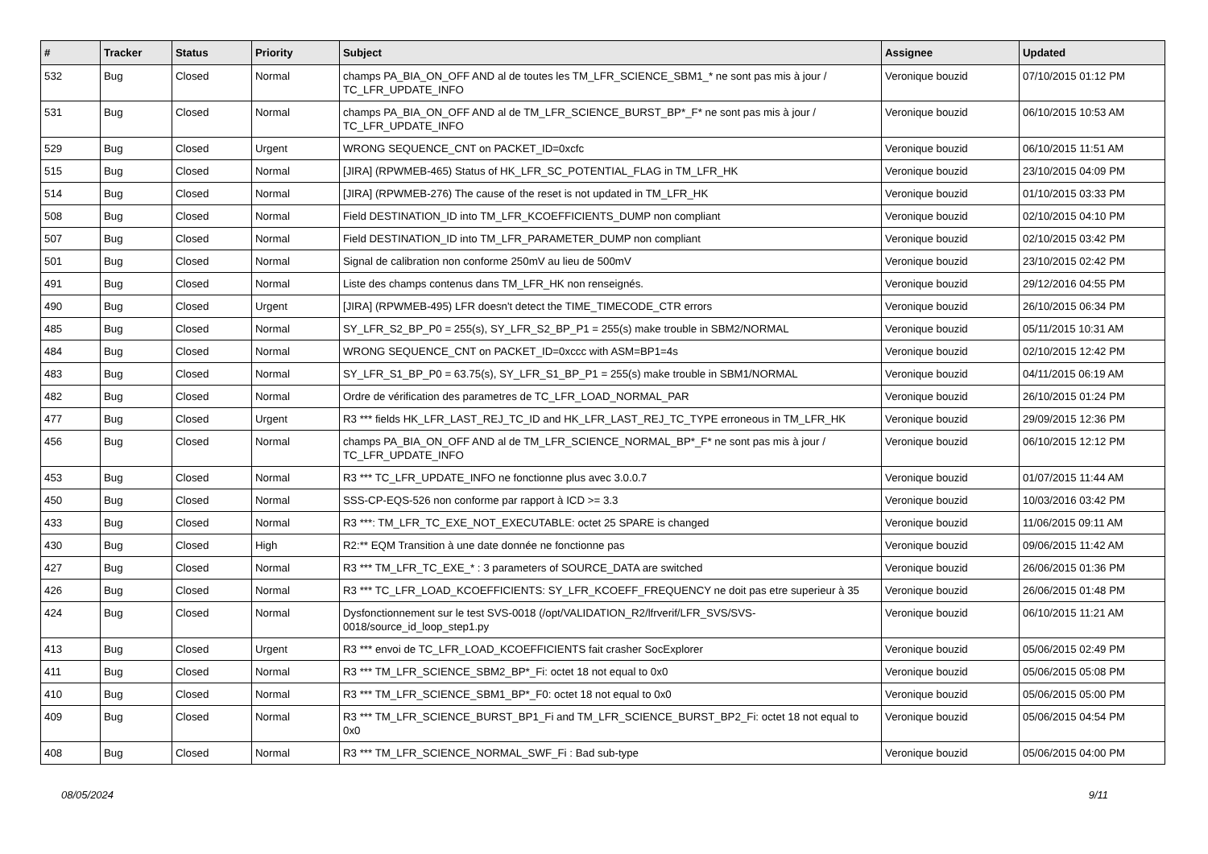| # | Tracker | Status | Priority | Subject | Assignee | Updated |
| --- | --- | --- | --- | --- | --- | --- |
| 532 | Bug | Closed | Normal | champs PA_BIA_ON_OFF AND al de toutes les TM_LFR_SCIENCE_SBM1_* ne sont pas mis à jour / TC_LFR_UPDATE_INFO | Veronique bouzid | 07/10/2015 01:12 PM |
| 531 | Bug | Closed | Normal | champs PA_BIA_ON_OFF AND al de TM_LFR_SCIENCE_BURST_BP*_F* ne sont pas mis à jour / TC_LFR_UPDATE_INFO | Veronique bouzid | 06/10/2015 10:53 AM |
| 529 | Bug | Closed | Urgent | WRONG SEQUENCE_CNT on PACKET_ID=0xcfc | Veronique bouzid | 06/10/2015 11:51 AM |
| 515 | Bug | Closed | Normal | [JIRA] (RPWMEB-465) Status of HK_LFR_SC_POTENTIAL_FLAG in TM_LFR_HK | Veronique bouzid | 23/10/2015 04:09 PM |
| 514 | Bug | Closed | Normal | [JIRA] (RPWMEB-276) The cause of the reset is not updated in TM_LFR_HK | Veronique bouzid | 01/10/2015 03:33 PM |
| 508 | Bug | Closed | Normal | Field DESTINATION_ID into TM_LFR_KCOEFFICIENTS_DUMP non compliant | Veronique bouzid | 02/10/2015 04:10 PM |
| 507 | Bug | Closed | Normal | Field DESTINATION_ID into TM_LFR_PARAMETER_DUMP non compliant | Veronique bouzid | 02/10/2015 03:42 PM |
| 501 | Bug | Closed | Normal | Signal de calibration non conforme 250mV au lieu de 500mV | Veronique bouzid | 23/10/2015 02:42 PM |
| 491 | Bug | Closed | Normal | Liste des champs contenus dans TM_LFR_HK non renseignés. | Veronique bouzid | 29/12/2016 04:55 PM |
| 490 | Bug | Closed | Urgent | [JIRA] (RPWMEB-495) LFR doesn't detect the TIME_TIMECODE_CTR errors | Veronique bouzid | 26/10/2015 06:34 PM |
| 485 | Bug | Closed | Normal | SY_LFR_S2_BP_P0 = 255(s), SY_LFR_S2_BP_P1 = 255(s) make trouble in SBM2/NORMAL | Veronique bouzid | 05/11/2015 10:31 AM |
| 484 | Bug | Closed | Normal | WRONG SEQUENCE_CNT on PACKET_ID=0xccc with ASM=BP1=4s | Veronique bouzid | 02/10/2015 12:42 PM |
| 483 | Bug | Closed | Normal | SY_LFR_S1_BP_P0 = 63.75(s), SY_LFR_S1_BP_P1 = 255(s) make trouble in SBM1/NORMAL | Veronique bouzid | 04/11/2015 06:19 AM |
| 482 | Bug | Closed | Normal | Ordre de vérification des parametres de TC_LFR_LOAD_NORMAL_PAR | Veronique bouzid | 26/10/2015 01:24 PM |
| 477 | Bug | Closed | Urgent | R3 *** fields HK_LFR_LAST_REJ_TC_ID and HK_LFR_LAST_REJ_TC_TYPE erroneous in TM_LFR_HK | Veronique bouzid | 29/09/2015 12:36 PM |
| 456 | Bug | Closed | Normal | champs PA_BIA_ON_OFF AND al de TM_LFR_SCIENCE_NORMAL_BP*_F* ne sont pas mis à jour / TC_LFR_UPDATE_INFO | Veronique bouzid | 06/10/2015 12:12 PM |
| 453 | Bug | Closed | Normal | R3 *** TC_LFR_UPDATE_INFO ne fonctionne plus avec 3.0.0.7 | Veronique bouzid | 01/07/2015 11:44 AM |
| 450 | Bug | Closed | Normal | SSS-CP-EQS-526 non conforme par rapport à ICD >= 3.3 | Veronique bouzid | 10/03/2016 03:42 PM |
| 433 | Bug | Closed | Normal | R3 ***: TM_LFR_TC_EXE_NOT_EXECUTABLE: octet 25 SPARE is changed | Veronique bouzid | 11/06/2015 09:11 AM |
| 430 | Bug | Closed | High | R2:** EQM Transition à une date donnée ne fonctionne pas | Veronique bouzid | 09/06/2015 11:42 AM |
| 427 | Bug | Closed | Normal | R3 *** TM_LFR_TC_EXE_* : 3 parameters of SOURCE_DATA are switched | Veronique bouzid | 26/06/2015 01:36 PM |
| 426 | Bug | Closed | Normal | R3 *** TC_LFR_LOAD_KCOEFFICIENTS: SY_LFR_KCOEFF_FREQUENCY ne doit pas etre superieur à 35 | Veronique bouzid | 26/06/2015 01:48 PM |
| 424 | Bug | Closed | Normal | Dysfonctionnement sur le test SVS-0018 (/opt/VALIDATION_R2/lfrverif/LFR_SVS/SVS-0018/source_id_loop_step1.py | Veronique bouzid | 06/10/2015 11:21 AM |
| 413 | Bug | Closed | Urgent | R3 *** envoi de TC_LFR_LOAD_KCOEFFICIENTS fait crasher SocExplorer | Veronique bouzid | 05/06/2015 02:49 PM |
| 411 | Bug | Closed | Normal | R3 *** TM_LFR_SCIENCE_SBM2_BP*_Fi: octet 18 not equal to 0x0 | Veronique bouzid | 05/06/2015 05:08 PM |
| 410 | Bug | Closed | Normal | R3 *** TM_LFR_SCIENCE_SBM1_BP*_F0: octet 18 not equal to 0x0 | Veronique bouzid | 05/06/2015 05:00 PM |
| 409 | Bug | Closed | Normal | R3 *** TM_LFR_SCIENCE_BURST_BP1_Fi and TM_LFR_SCIENCE_BURST_BP2_Fi: octet 18 not equal to 0x0 | Veronique bouzid | 05/06/2015 04:54 PM |
| 408 | Bug | Closed | Normal | R3 *** TM_LFR_SCIENCE_NORMAL_SWF_Fi : Bad sub-type | Veronique bouzid | 05/06/2015 04:00 PM |
08/05/2024 9/11